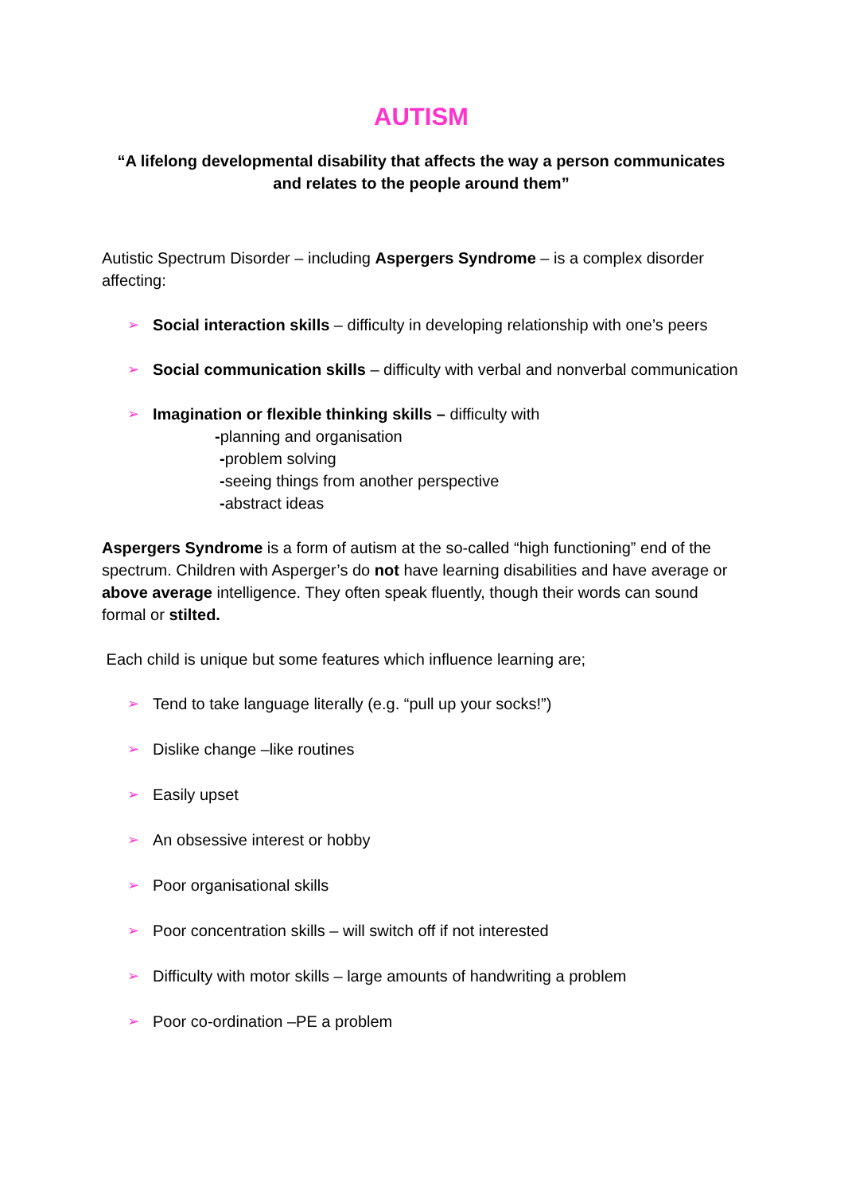AUTISM
“A lifelong developmental disability that affects the way a person communicates and relates to the people around them”
Autistic Spectrum Disorder – including Aspergers Syndrome – is a complex disorder affecting:
➢ Social interaction skills – difficulty in developing relationship with one’s peers
➢ Social communication skills – difficulty with verbal and nonverbal communication
➢ Imagination or flexible thinking skills – difficulty with
-planning and organisation
-problem solving
-seeing things from another perspective
-abstract ideas
Aspergers Syndrome is a form of autism at the so-called “high functioning” end of the spectrum. Children with Asperger’s do not have learning disabilities and have average or above average intelligence. They often speak fluently, though their words can sound formal or stilted.
Each child is unique but some features which influence learning are;
➢ Tend to take language literally (e.g. “pull up your socks!”)
➢ Dislike change –like routines
➢ Easily upset
➢ An obsessive interest or hobby
➢ Poor organisational skills
➢ Poor concentration skills – will switch off if not interested
➢ Difficulty with motor skills – large amounts of handwriting a problem
➢ Poor co-ordination –PE a problem